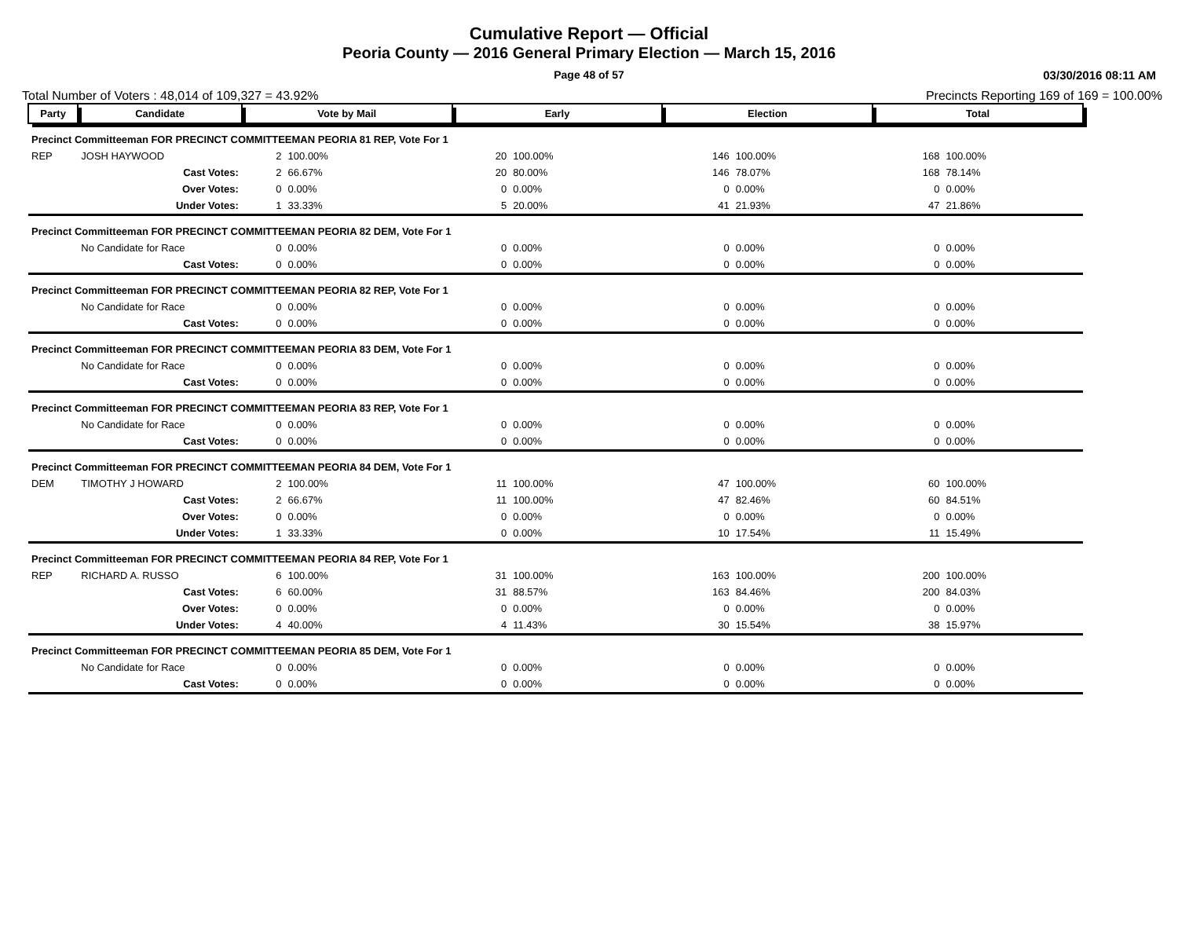Cumulative Report — Official
Peoria County — 2016 General Primary Election — March 15, 2016
Page 48 of 57 03/30/2016 08:11 AM
Total Number of Voters : 48,014 of 109,327 = 43.92% Precincts Reporting 169 of 169 = 100.00%
| Party | Candidate | Vote by Mail | | Early | | Election | | Total | |
| --- | --- | --- | --- | --- | --- | --- | --- | --- | --- |
| Precinct Committeeman FOR PRECINCT COMMITTEEMAN PEORIA 81 REP, Vote For 1 | | | | | | | | | |
| REP | JOSH HAYWOOD | 2 | 100.00% | 20 | 100.00% | 146 | 100.00% | 168 | 100.00% |
| | Cast Votes: | 2 | 66.67% | 20 | 80.00% | 146 | 78.07% | 168 | 78.14% |
| | Over Votes: | 0 | 0.00% | 0 | 0.00% | 0 | 0.00% | 0 | 0.00% |
| | Under Votes: | 1 | 33.33% | 5 | 20.00% | 41 | 21.93% | 47 | 21.86% |
| Precinct Committeeman FOR PRECINCT COMMITTEEMAN PEORIA 82 DEM, Vote For 1 | | | | | | | | | |
| | No Candidate for Race | 0 | 0.00% | 0 | 0.00% | 0 | 0.00% | 0 | 0.00% |
| | Cast Votes: | 0 | 0.00% | 0 | 0.00% | 0 | 0.00% | 0 | 0.00% |
| Precinct Committeeman FOR PRECINCT COMMITTEEMAN PEORIA 82 REP, Vote For 1 | | | | | | | | | |
| | No Candidate for Race | 0 | 0.00% | 0 | 0.00% | 0 | 0.00% | 0 | 0.00% |
| | Cast Votes: | 0 | 0.00% | 0 | 0.00% | 0 | 0.00% | 0 | 0.00% |
| Precinct Committeeman FOR PRECINCT COMMITTEEMAN PEORIA 83 DEM, Vote For 1 | | | | | | | | | |
| | No Candidate for Race | 0 | 0.00% | 0 | 0.00% | 0 | 0.00% | 0 | 0.00% |
| | Cast Votes: | 0 | 0.00% | 0 | 0.00% | 0 | 0.00% | 0 | 0.00% |
| Precinct Committeeman FOR PRECINCT COMMITTEEMAN PEORIA 83 REP, Vote For 1 | | | | | | | | | |
| | No Candidate for Race | 0 | 0.00% | 0 | 0.00% | 0 | 0.00% | 0 | 0.00% |
| | Cast Votes: | 0 | 0.00% | 0 | 0.00% | 0 | 0.00% | 0 | 0.00% |
| Precinct Committeeman FOR PRECINCT COMMITTEEMAN PEORIA 84 DEM, Vote For 1 | | | | | | | | | |
| DEM | TIMOTHY J HOWARD | 2 | 100.00% | 11 | 100.00% | 47 | 100.00% | 60 | 100.00% |
| | Cast Votes: | 2 | 66.67% | 11 | 100.00% | 47 | 82.46% | 60 | 84.51% |
| | Over Votes: | 0 | 0.00% | 0 | 0.00% | 0 | 0.00% | 0 | 0.00% |
| | Under Votes: | 1 | 33.33% | 0 | 0.00% | 10 | 17.54% | 11 | 15.49% |
| Precinct Committeeman FOR PRECINCT COMMITTEEMAN PEORIA 84 REP, Vote For 1 | | | | | | | | | |
| REP | RICHARD A. RUSSO | 6 | 100.00% | 31 | 100.00% | 163 | 100.00% | 200 | 100.00% |
| | Cast Votes: | 6 | 60.00% | 31 | 88.57% | 163 | 84.46% | 200 | 84.03% |
| | Over Votes: | 0 | 0.00% | 0 | 0.00% | 0 | 0.00% | 0 | 0.00% |
| | Under Votes: | 4 | 40.00% | 4 | 11.43% | 30 | 15.54% | 38 | 15.97% |
| Precinct Committeeman FOR PRECINCT COMMITTEEMAN PEORIA 85 DEM, Vote For 1 | | | | | | | | | |
| | No Candidate for Race | 0 | 0.00% | 0 | 0.00% | 0 | 0.00% | 0 | 0.00% |
| | Cast Votes: | 0 | 0.00% | 0 | 0.00% | 0 | 0.00% | 0 | 0.00% |